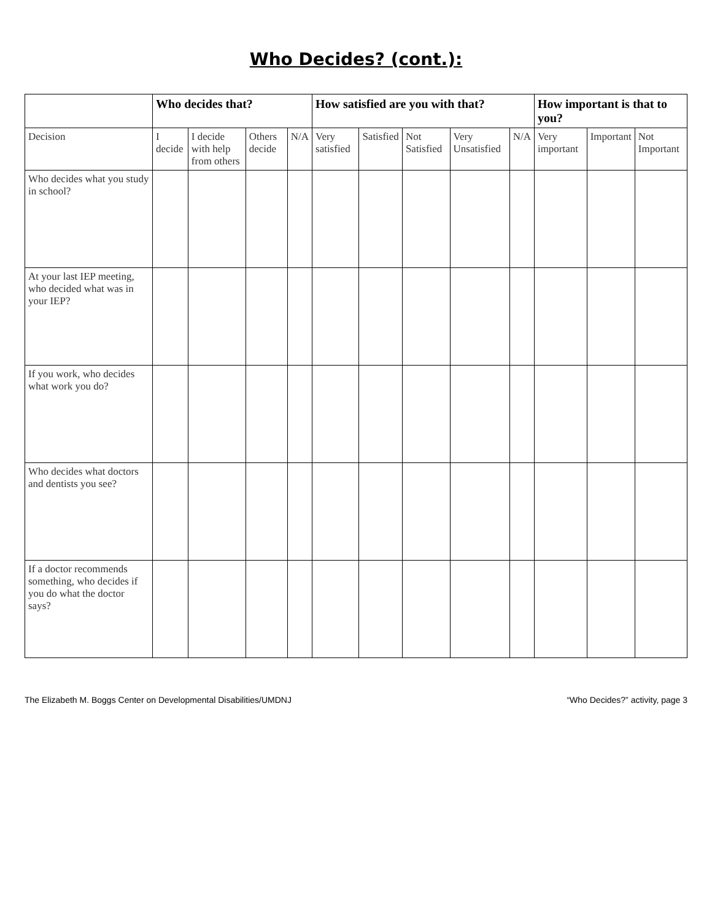Who Decides? (cont.):
| | Who decides that? | | | | How satisfied are you with that? | | | | | How important is that to you? | | |
| --- | --- | --- | --- | --- | --- | --- | --- | --- | --- | --- | --- | --- |
| Decision | I decide | I decide with help from others | Others decide | N/A | Very satisfied | Satisfied | Not Satisfied | Very Unsatisfied | N/A | Very important | Important | Not Important |
| Who decides what you study in school? | | | | | | | | | | | | |
| At your last IEP meeting, who decided what was in your IEP? | | | | | | | | | | | | |
| If you work, who decides what work you do? | | | | | | | | | | | | |
| Who decides what doctors and dentists you see? | | | | | | | | | | | | |
| If a doctor recommends something, who decides if you do what the doctor says? | | | | | | | | | | | | |
The Elizabeth M. Boggs Center on Developmental Disabilities/UMDNJ “Who Decides?” activity, page 3